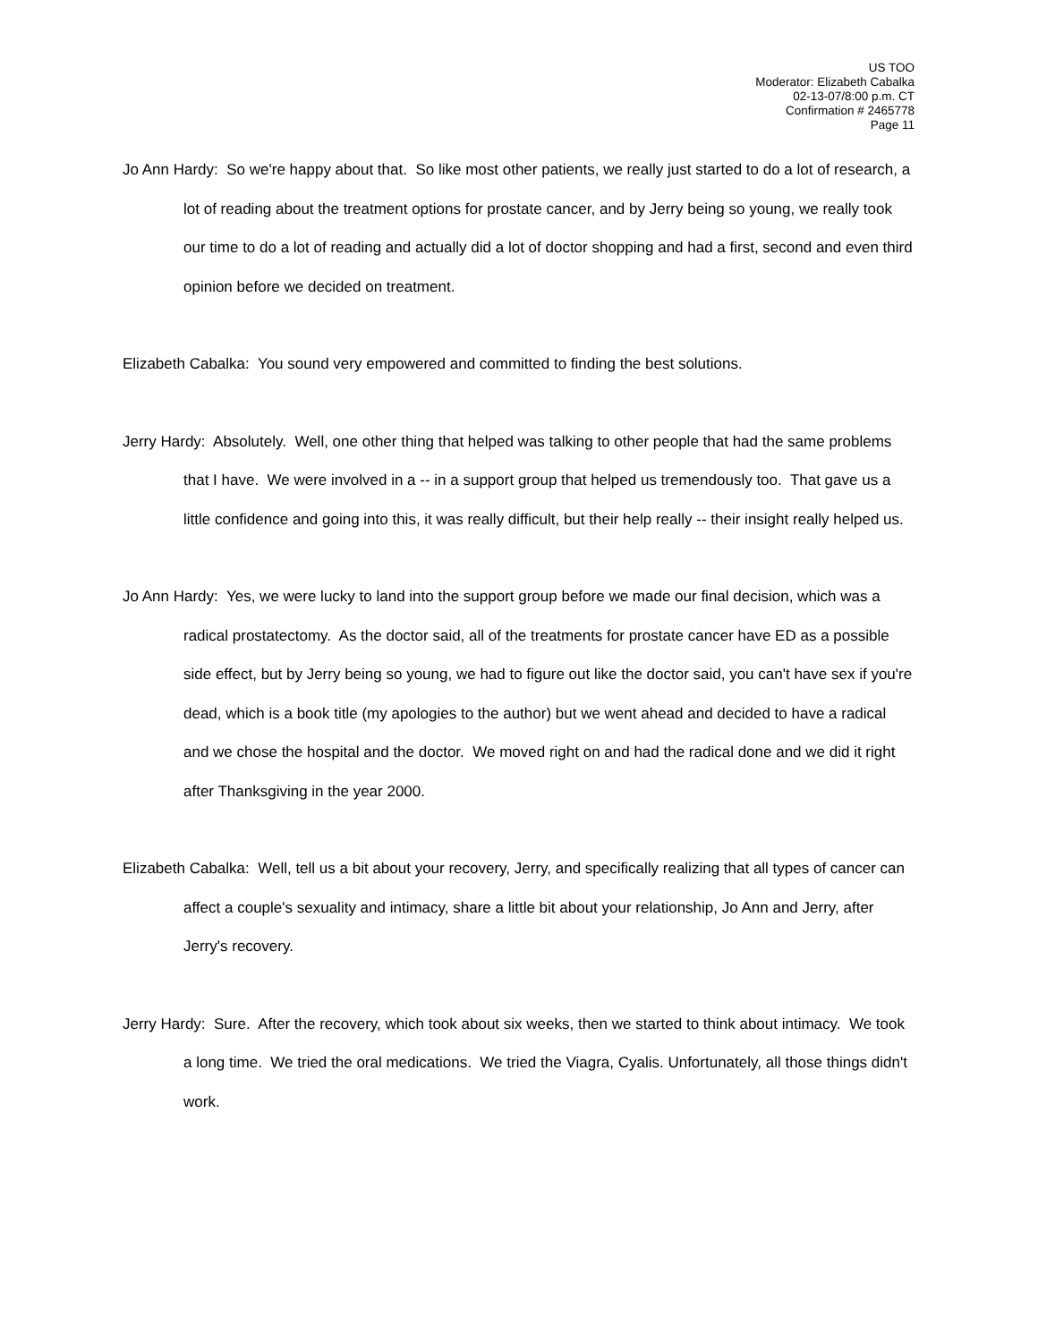US TOO
Moderator: Elizabeth Cabalka
02-13-07/8:00 p.m. CT
Confirmation # 2465778
Page 11
Jo Ann Hardy: So we're happy about that. So like most other patients, we really just started to do a lot of research, a lot of reading about the treatment options for prostate cancer, and by Jerry being so young, we really took our time to do a lot of reading and actually did a lot of doctor shopping and had a first, second and even third opinion before we decided on treatment.
Elizabeth Cabalka: You sound very empowered and committed to finding the best solutions.
Jerry Hardy: Absolutely. Well, one other thing that helped was talking to other people that had the same problems that I have. We were involved in a -- in a support group that helped us tremendously too. That gave us a little confidence and going into this, it was really difficult, but their help really -- their insight really helped us.
Jo Ann Hardy: Yes, we were lucky to land into the support group before we made our final decision, which was a radical prostatectomy. As the doctor said, all of the treatments for prostate cancer have ED as a possible side effect, but by Jerry being so young, we had to figure out like the doctor said, you can't have sex if you're dead, which is a book title (my apologies to the author) but we went ahead and decided to have a radical and we chose the hospital and the doctor. We moved right on and had the radical done and we did it right after Thanksgiving in the year 2000.
Elizabeth Cabalka: Well, tell us a bit about your recovery, Jerry, and specifically realizing that all types of cancer can affect a couple's sexuality and intimacy, share a little bit about your relationship, Jo Ann and Jerry, after Jerry's recovery.
Jerry Hardy: Sure. After the recovery, which took about six weeks, then we started to think about intimacy. We took a long time. We tried the oral medications. We tried the Viagra, Cyalis. Unfortunately, all those things didn't work.